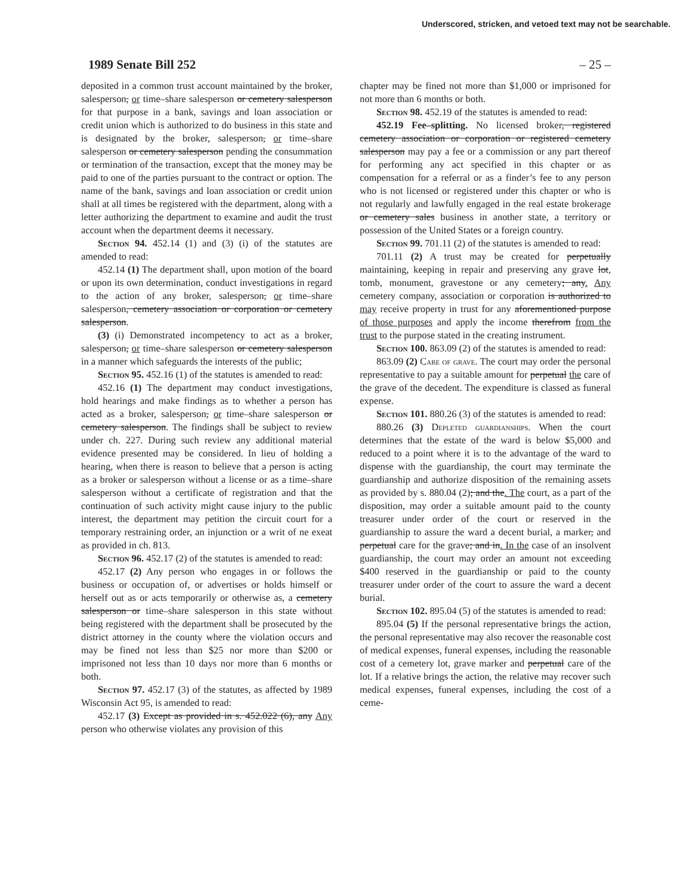Underscored, stricken, and vetoed text may not be searchable.
1989 Senate Bill 252 – 25 –
deposited in a common trust account maintained by the broker, salesperson, or time–share salesperson or cemetery salesperson for that purpose in a bank, savings and loan association or credit union which is authorized to do business in this state and is designated by the broker, salesperson, or time–share salesperson or cemetery salesperson pending the consummation or termination of the transaction, except that the money may be paid to one of the parties pursuant to the contract or option. The name of the bank, savings and loan association or credit union shall at all times be registered with the department, along with a letter authorizing the department to examine and audit the trust account when the department deems it necessary.
Section 94. 452.14 (1) and (3) (i) of the statutes are amended to read:
452.14 (1) The department shall, upon motion of the board or upon its own determination, conduct investigations in regard to the action of any broker, salesperson, or time–share salesperson, cemetery association or corporation or cemetery salesperson.
(3) (i) Demonstrated incompetency to act as a broker, salesperson, or time–share salesperson or cemetery salesperson in a manner which safeguards the interests of the public;
Section 95. 452.16 (1) of the statutes is amended to read:
452.16 (1) The department may conduct investigations, hold hearings and make findings as to whether a person has acted as a broker, salesperson, or time–share salesperson or cemetery salesperson. The findings shall be subject to review under ch. 227. During such review any additional material evidence presented may be considered. In lieu of holding a hearing, when there is reason to believe that a person is acting as a broker or salesperson without a license or as a time–share salesperson without a certificate of registration and that the continuation of such activity might cause injury to the public interest, the department may petition the circuit court for a temporary restraining order, an injunction or a writ of ne exeat as provided in ch. 813.
Section 96. 452.17 (2) of the statutes is amended to read:
452.17 (2) Any person who engages in or follows the business or occupation of, or advertises or holds himself or herself out as or acts temporarily or otherwise as, a cemetery salesperson or time–share salesperson in this state without being registered with the department shall be prosecuted by the district attorney in the county where the violation occurs and may be fined not less than $25 nor more than $200 or imprisoned not less than 10 days nor more than 6 months or both.
Section 97. 452.17 (3) of the statutes, as affected by 1989 Wisconsin Act 95, is amended to read:
452.17 (3) Except as provided in s. 452.022 (6), any Any person who otherwise violates any provision of this
chapter may be fined not more than $1,000 or imprisoned for not more than 6 months or both.
Section 98. 452.19 of the statutes is amended to read:
452.19 Fee–splitting. No licensed broker, registered cemetery association or corporation or registered cemetery salesperson may pay a fee or a commission or any part thereof for performing any act specified in this chapter or as compensation for a referral or as a finder’s fee to any person who is not licensed or registered under this chapter or who is not regularly and lawfully engaged in the real estate brokerage or cemetery sales business in another state, a territory or possession of the United States or a foreign country.
Section 99. 701.11 (2) of the statutes is amended to read:
701.11 (2) A trust may be created for perpetually maintaining, keeping in repair and preserving any grave lot, tomb, monument, gravestone or any cemetery; any. Any cemetery company, association or corporation is authorized to may receive property in trust for any aforementioned purpose of those purposes and apply the income therefrom from the trust to the purpose stated in the creating instrument.
Section 100. 863.09 (2) of the statutes is amended to read:
863.09 (2) Care of grave. The court may order the personal representative to pay a suitable amount for perpetual the care of the grave of the decedent. The expenditure is classed as funeral expense.
Section 101. 880.26 (3) of the statutes is amended to read:
880.26 (3) Depleted guardianships. When the court determines that the estate of the ward is below $5,000 and reduced to a point where it is to the advantage of the ward to dispense with the guardianship, the court may terminate the guardianship and authorize disposition of the remaining assets as provided by s. 880.04 (2); and the. The court, as a part of the disposition, may order a suitable amount paid to the county treasurer under order of the court or reserved in the guardianship to assure the ward a decent burial, a marker, and perpetual care for the grave; and in. In the case of an insolvent guardianship, the court may order an amount not exceeding $400 reserved in the guardianship or paid to the county treasurer under order of the court to assure the ward a decent burial.
Section 102. 895.04 (5) of the statutes is amended to read:
895.04 (5) If the personal representative brings the action, the personal representative may also recover the reasonable cost of medical expenses, funeral expenses, including the reasonable cost of a cemetery lot, grave marker and perpetual care of the lot. If a relative brings the action, the relative may recover such medical expenses, funeral expenses, including the cost of a ceme-